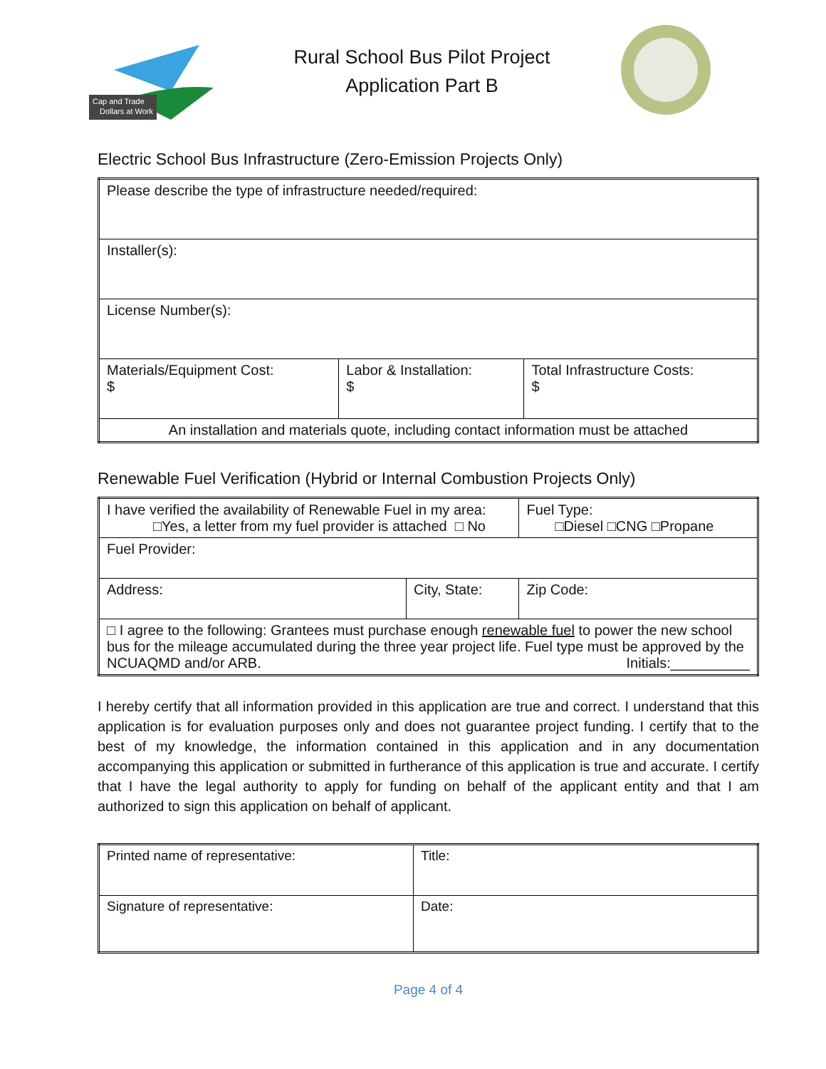Cap and Trade
Dollars at Work
Rural School Bus Pilot Project
Application Part B
Electric School Bus Infrastructure (Zero-Emission Projects Only)
| Please describe the type of infrastructure needed/required: | | |
| Installer(s): | | |
| License Number(s): | | |
| Materials/Equipment Cost: $ | Labor & Installation: $ | Total Infrastructure Costs: $ |
| An installation and materials quote, including contact information must be attached | | |
Renewable Fuel Verification (Hybrid or Internal Combustion Projects Only)
| I have verified the availability of Renewable Fuel in my area: □Yes, a letter from my fuel provider is attached □ No | | Fuel Type: □Diesel □CNG □Propane | |
| Fuel Provider: | | | |
| Address: | City, State: | | Zip Code: |
| □ I agree to the following: Grantees must purchase enough renewable fuel to power the new school bus for the mileage accumulated during the three year project life. Fuel type must be approved by the NCUAQMD and/or ARB. Initials:__________ | | | |
I hereby certify that all information provided in this application are true and correct. I understand that this application is for evaluation purposes only and does not guarantee project funding. I certify that to the best of my knowledge, the information contained in this application and in any documentation accompanying this application or submitted in furtherance of this application is true and accurate. I certify that I have the legal authority to apply for funding on behalf of the applicant entity and that I am authorized to sign this application on behalf of applicant.
| Printed name of representative: | Title: |
| Signature of representative: | Date: |
Page 4 of 4